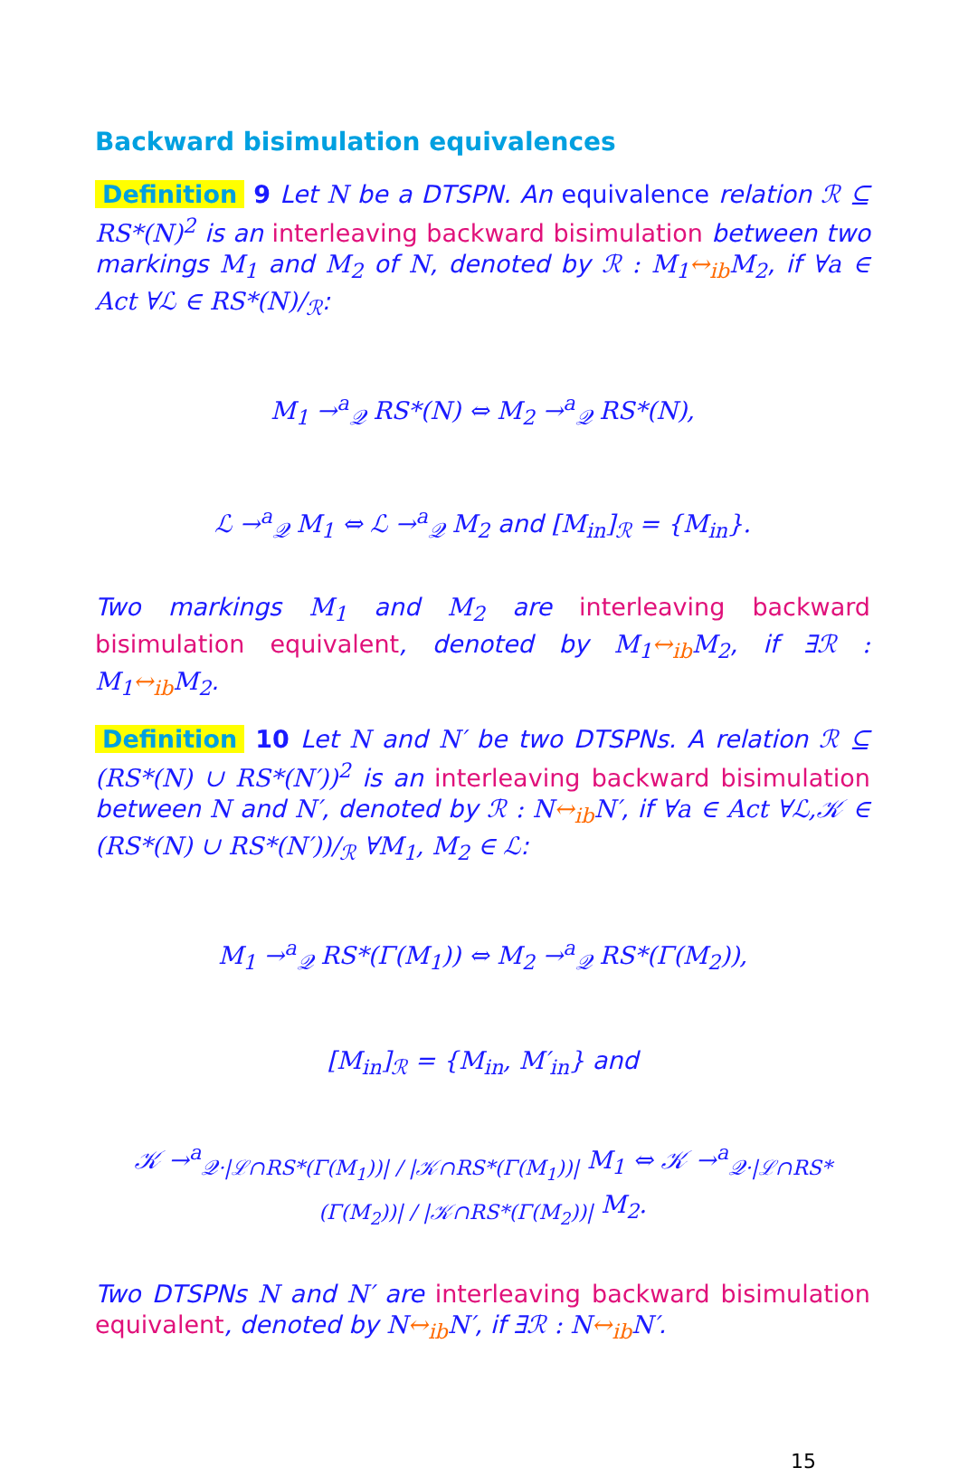Backward bisimulation equivalences
Definition 9 Let N be a DTSPN. An equivalence relation ℛ ⊆ RS*(N)<sup>2</sup> is an interleaving backward bisimulation between two markings M<sub>1</sub> and M<sub>2</sub> of N, denoted by ℛ : M<sub>1</sub>↔<sub>ib</sub> M<sub>2</sub>, if ∀a ∈ Act ∀ℒ ∈ RS*(N)/<sub>ℛ</sub>:
M<sub>1</sub> →<sup>a</sup><sub>𝒬</sub> RS*(N) ⇔ M<sub>2</sub> →<sup>a</sup><sub>𝒬</sub> RS*(N),
ℒ →<sup>a</sup><sub>𝒬</sub> M<sub>1</sub> ⇔ ℒ →<sup>a</sup><sub>𝒬</sub> M<sub>2</sub> and [M<sub>in</sub>]<sub>ℛ</sub> = {M<sub>in</sub>}.
Two markings M<sub>1</sub> and M<sub>2</sub> are interleaving backward bisimulation equivalent, denoted by M<sub>1</sub>↔<sub>ib</sub> M<sub>2</sub>, if ∃ℛ : M<sub>1</sub>↔<sub>ib</sub> M<sub>2</sub>.
Definition 10 Let N and N′ be two DTSPNs. A relation ℛ ⊆ (RS*(N) ∪ RS*(N′))<sup>2</sup> is an interleaving backward bisimulation between N and N′, denoted by ℛ : N↔<sub>ib</sub> N′, if ∀a ∈ Act ∀ℒ,𝒦 ∈ (RS*(N) ∪ RS*(N′))/<sub>ℛ</sub> ∀M<sub>1</sub>, M<sub>2</sub> ∈ ℒ:
M<sub>1</sub> →<sup>a</sup><sub>𝒬</sub> RS*(Γ(M<sub>1</sub>)) ⇔ M<sub>2</sub> →<sup>a</sup><sub>𝒬</sub> RS*(Γ(M<sub>2</sub>)),
[M<sub>in</sub>]<sub>ℛ</sub> = {M<sub>in</sub>, M′<sub>in</sub>} and
𝒦 →<sup>a</sup><sub>𝒬·|ℒ∩RS*(Γ(M<sub>1</sub>))| / |𝒦∩RS*(Γ(M<sub>1</sub>))|</sub> M<sub>1</sub> ⇔ 𝒦 →<sup>a</sup><sub>𝒬·|ℒ∩RS*(Γ(M<sub>2</sub>))| / |𝒦∩RS*(Γ(M<sub>2</sub>))|</sub> M<sub>2</sub>.
Two DTSPNs N and N′ are interleaving backward bisimulation equivalent, denoted by N↔<sub>ib</sub> N′, if ∃ℛ : N↔<sub>ib</sub> N′.
15